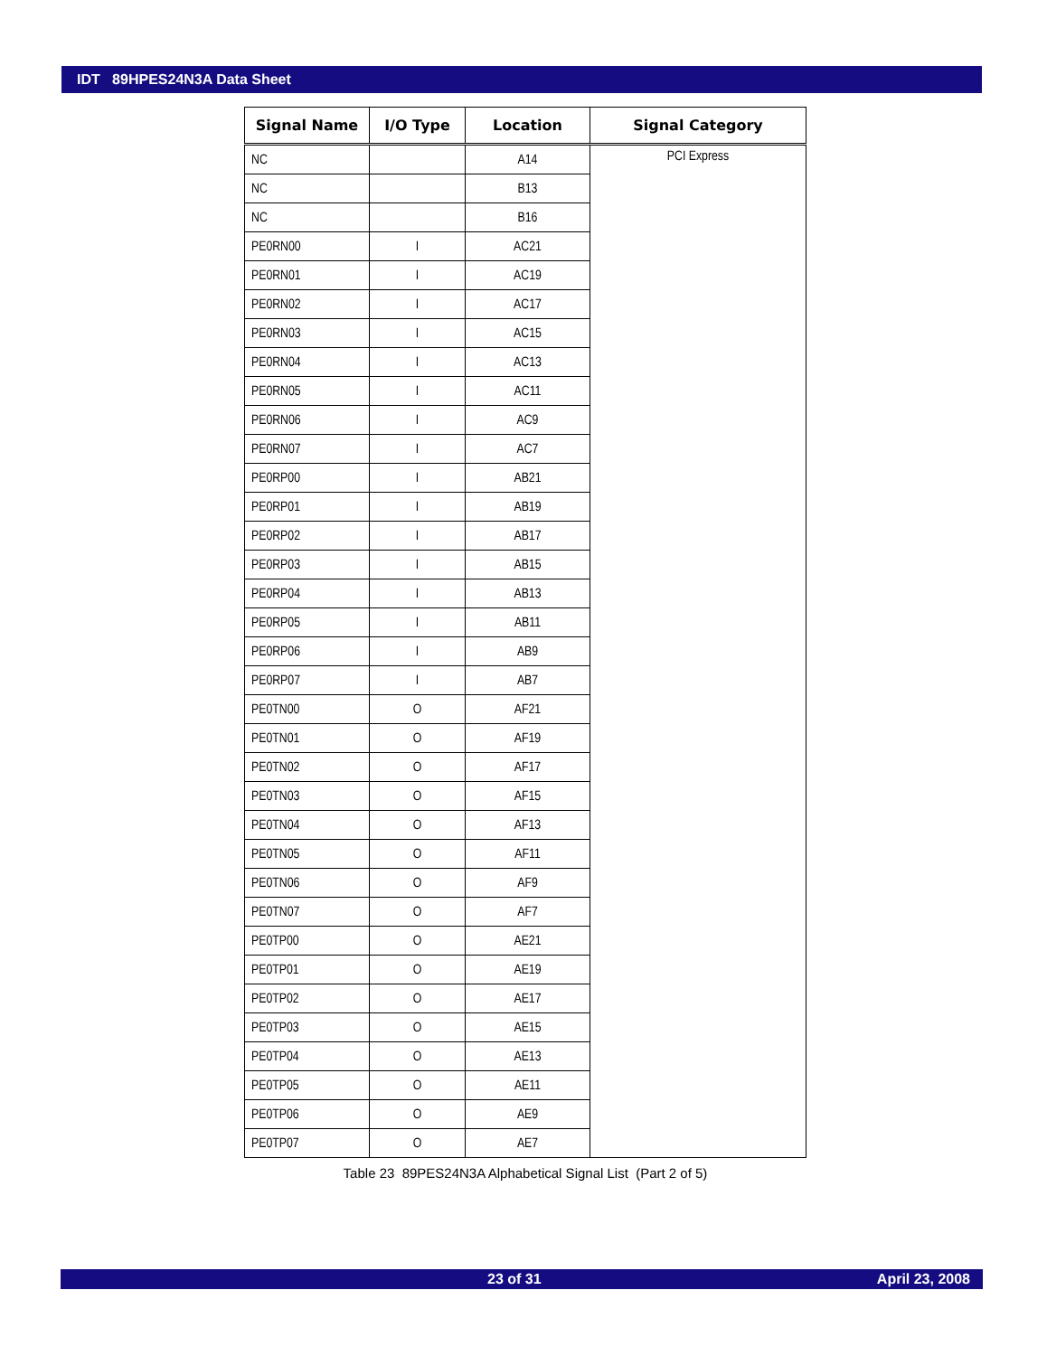IDT 89HPES24N3A Data Sheet
| Signal Name | I/O Type | Location | Signal Category |
| --- | --- | --- | --- |
| NC | | A14 | PCI Express |
| NC | | B13 | |
| NC | | B16 | |
| PE0RN00 | I | AC21 | |
| PE0RN01 | I | AC19 | |
| PE0RN02 | I | AC17 | |
| PE0RN03 | I | AC15 | |
| PE0RN04 | I | AC13 | |
| PE0RN05 | I | AC11 | |
| PE0RN06 | I | AC9 | |
| PE0RN07 | I | AC7 | |
| PE0RP00 | I | AB21 | |
| PE0RP01 | I | AB19 | |
| PE0RP02 | I | AB17 | |
| PE0RP03 | I | AB15 | |
| PE0RP04 | I | AB13 | |
| PE0RP05 | I | AB11 | |
| PE0RP06 | I | AB9 | |
| PE0RP07 | I | AB7 | |
| PE0TN00 | O | AF21 | |
| PE0TN01 | O | AF19 | |
| PE0TN02 | O | AF17 | |
| PE0TN03 | O | AF15 | |
| PE0TN04 | O | AF13 | |
| PE0TN05 | O | AF11 | |
| PE0TN06 | O | AF9 | |
| PE0TN07 | O | AF7 | |
| PE0TP00 | O | AE21 | |
| PE0TP01 | O | AE19 | |
| PE0TP02 | O | AE17 | |
| PE0TP03 | O | AE15 | |
| PE0TP04 | O | AE13 | |
| PE0TP05 | O | AE11 | |
| PE0TP06 | O | AE9 | |
| PE0TP07 | O | AE7 | |
Table 23 89PES24N3A Alphabetical Signal List (Part 2 of 5)
23 of 31 April 23, 2008